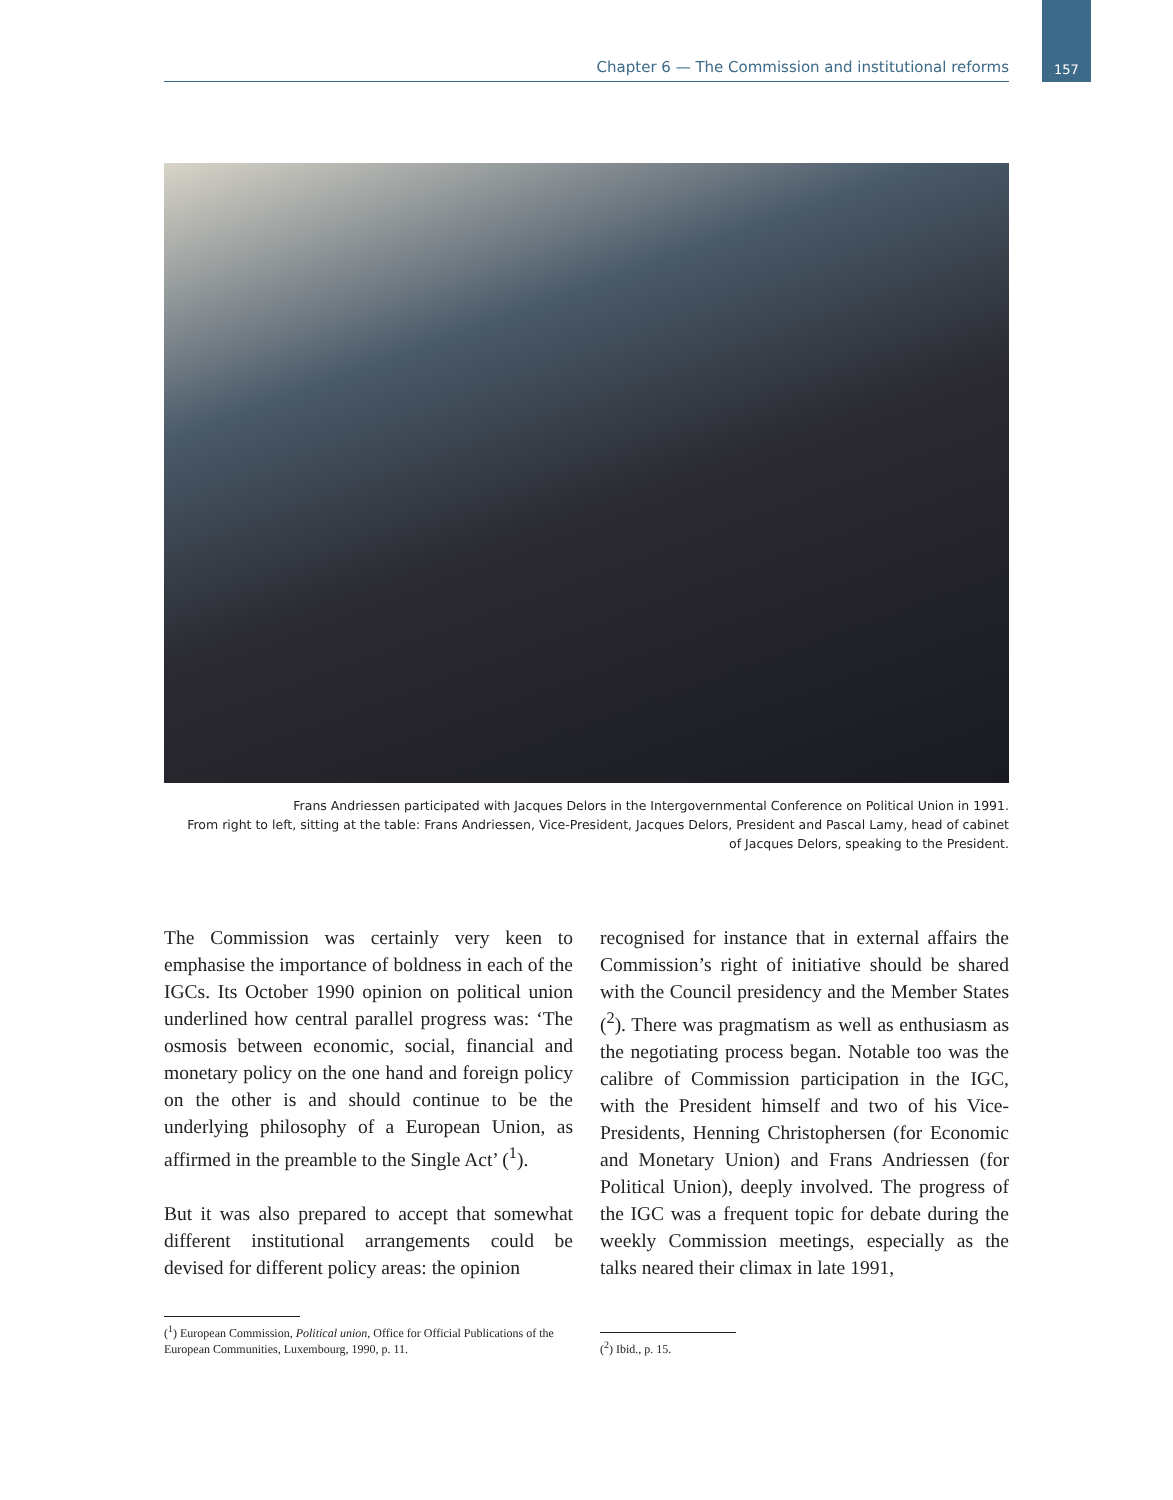Chapter 6 — The Commission and institutional reforms 157
Frans Andriessen participated with Jacques Delors in the Intergovernmental Conference on Political Union in 1991.
From right to left, sitting at the table: Frans Andriessen, Vice-President, Jacques Delors, President and Pascal Lamy, head of cabinet
of Jacques Delors, speaking to the President.
The Commission was certainly very keen to emphasise the importance of boldness in each of the IGCs. Its October 1990 opinion on political union underlined how central parallel progress was: ‘The osmosis between economic, social, financial and monetary policy on the one hand and foreign policy on the other is and should continue to be the underlying philosophy of a European Union, as affirmed in the preamble to the Single Act’ (<sup>1</sup>).
But it was also prepared to accept that somewhat different institutional arrangements could be devised for different policy areas: the opinion
recognised for instance that in external affairs the Commission’s right of initiative should be shared with the Council presidency and the Member States (<sup>2</sup>). There was pragmatism as well as enthusiasm as the negotiating process began. Notable too was the calibre of Commission participation in the IGC, with the President himself and two of his Vice-Presidents, Henning Christophersen (for Economic and Monetary Union) and Frans Andriessen (for Political Union), deeply involved. The progress of the IGC was a frequent topic for debate during the weekly Commission meetings, especially as the talks neared their climax in late 1991,
(<sup>1</sup>) European Commission, Political union, Office for Official Publications of the European Communities, Luxembourg, 1990, p. 11.
(<sup>2</sup>) Ibid., p. 15.